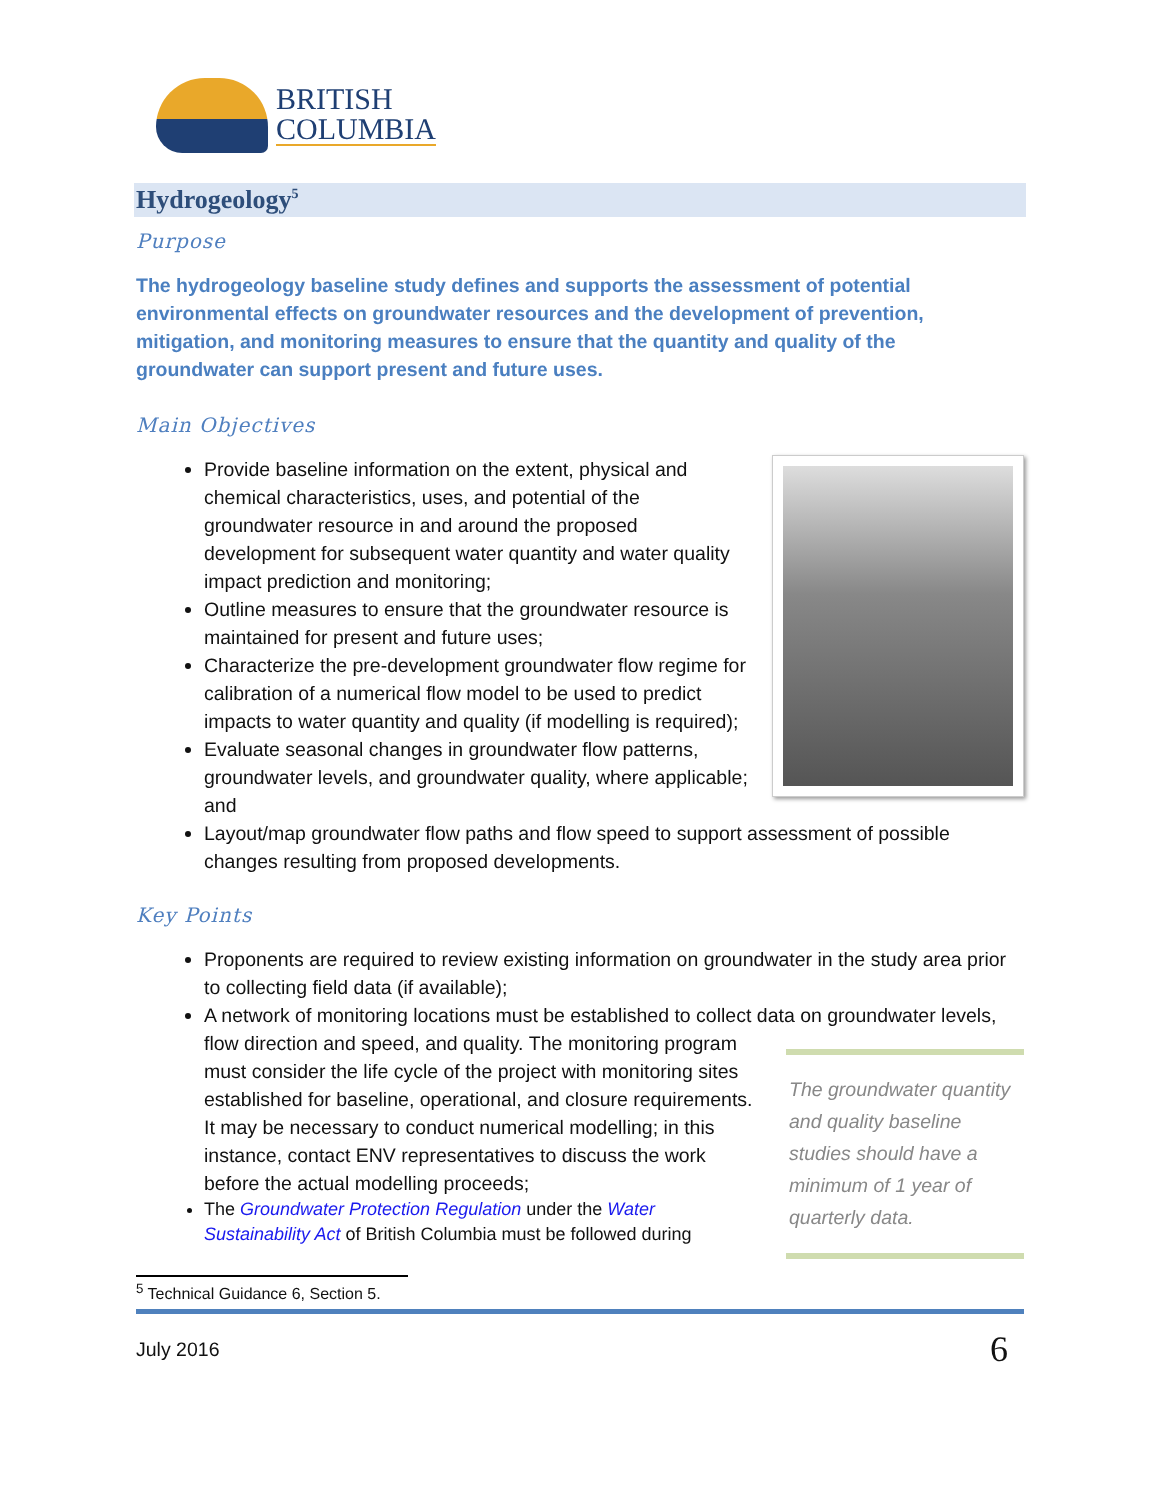BRITISH
COLUMBIA
Hydrogeology<sup>5</sup>
Purpose
The hydrogeology baseline study defines and supports the assessment of potential environmental effects on groundwater resources and the development of prevention, mitigation, and monitoring measures to ensure that the quantity and quality of the groundwater can support present and future uses.
Main Objectives
Provide baseline information on the extent, physical and chemical characteristics, uses, and potential of the groundwater resource in and around the proposed development for subsequent water quantity and water quality impact prediction and monitoring;
Outline measures to ensure that the groundwater resource is maintained for present and future uses;
Characterize the pre-development groundwater flow regime for calibration of a numerical flow model to be used to predict impacts to water quantity and quality (if modelling is required);
Evaluate seasonal changes in groundwater flow patterns, groundwater levels, and groundwater quality, where applicable; and
Layout/map groundwater flow paths and flow speed to support assessment of possible changes resulting from proposed developments.
Key Points
Proponents are required to review existing information on groundwater in the study area prior to collecting field data (if available);
A network of monitoring locations must be established to collect data on groundwater levels, flow direction and speed, and quality.
The groundwater quantity and quality baseline studies should have a minimum of 1 year of quarterly data.
The monitoring program must consider the life cycle of the project with monitoring sites established for baseline, operational, and closure requirements. It may be necessary to conduct numerical modelling; in this instance, contact ENV representatives to discuss the work before the actual modelling proceeds;
The Groundwater Protection Regulation under the Water Sustainability Act of British Columbia must be followed during
<sup>5</sup> Technical Guidance 6, Section 5.
July 2016 6